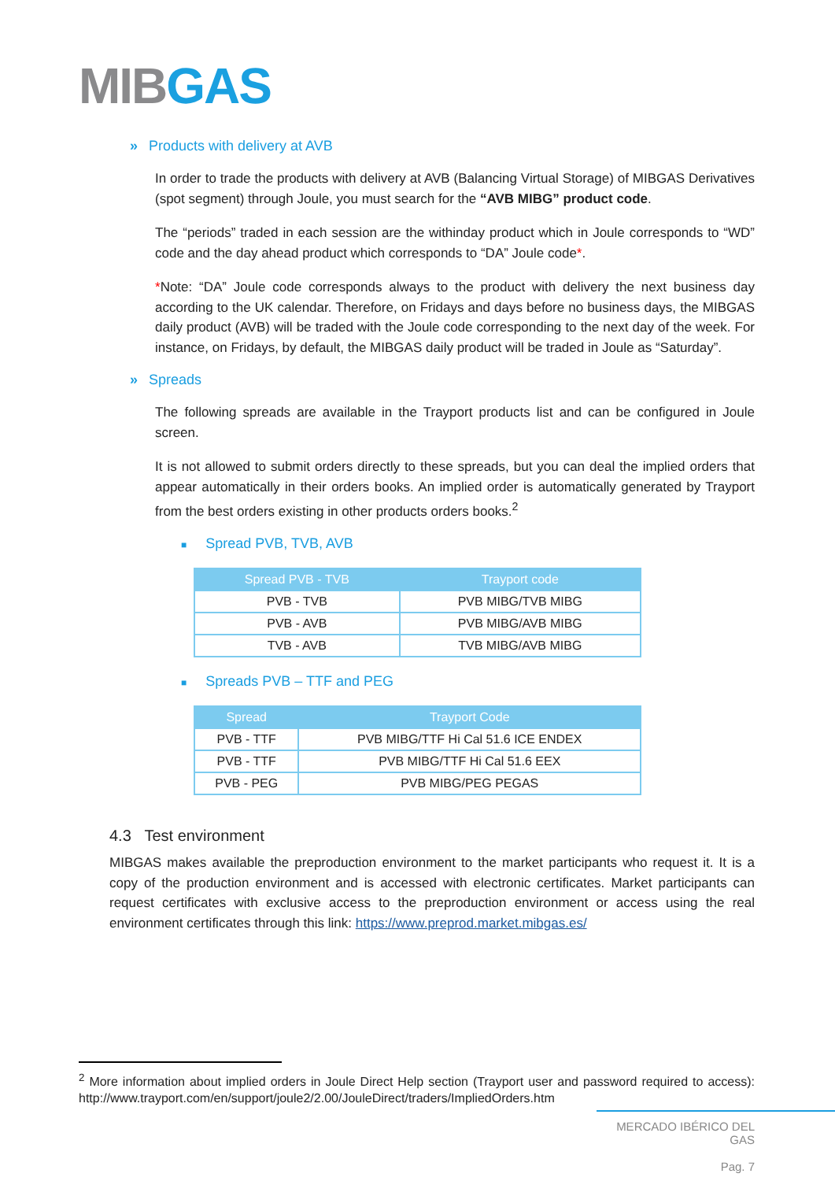MIBGAS
» Products with delivery at AVB
In order to trade the products with delivery at AVB (Balancing Virtual Storage) of MIBGAS Derivatives (spot segment) through Joule, you must search for the “AVB MIBG” product code.
The “periods” traded in each session are the withinday product which in Joule corresponds to “WD” code and the day ahead product which corresponds to “DA” Joule code*.
*Note: “DA” Joule code corresponds always to the product with delivery the next business day according to the UK calendar. Therefore, on Fridays and days before no business days, the MIBGAS daily product (AVB) will be traded with the Joule code corresponding to the next day of the week. For instance, on Fridays, by default, the MIBGAS daily product will be traded in Joule as “Saturday”.
» Spreads
The following spreads are available in the Trayport products list and can be configured in Joule screen.
It is not allowed to submit orders directly to these spreads, but you can deal the implied orders that appear automatically in their orders books. An implied order is automatically generated by Trayport from the best orders existing in other products orders books.<sup>2</sup>
■ Spread PVB, TVB, AVB
| Spread PVB - TVB | Trayport code |
| --- | --- |
| PVB - TVB | PVB MIBG/TVB MIBG |
| PVB - AVB | PVB MIBG/AVB MIBG |
| TVB - AVB | TVB MIBG/AVB MIBG |
■ Spreads PVB – TTF and PEG
| Spread | Trayport Code |
| --- | --- |
| PVB - TTF | PVB MIBG/TTF Hi Cal 51.6 ICE ENDEX |
| PVB - TTF | PVB MIBG/TTF Hi Cal 51.6 EEX |
| PVB - PEG | PVB MIBG/PEG PEGAS |
4.3 Test environment
MIBGAS makes available the preproduction environment to the market participants who request it. It is a copy of the production environment and is accessed with electronic certificates. Market participants can request certificates with exclusive access to the preproduction environment or access using the real environment certificates through this link: https://www.preprod.market.mibgas.es/
<sup>2</sup> More information about implied orders in Joule Direct Help section (Trayport user and password required to access): http://www.trayport.com/en/support/joule2/2.00/JouleDirect/traders/ImpliedOrders.htm
MERCADO IBÉRICO DEL GAS
Pag. 7